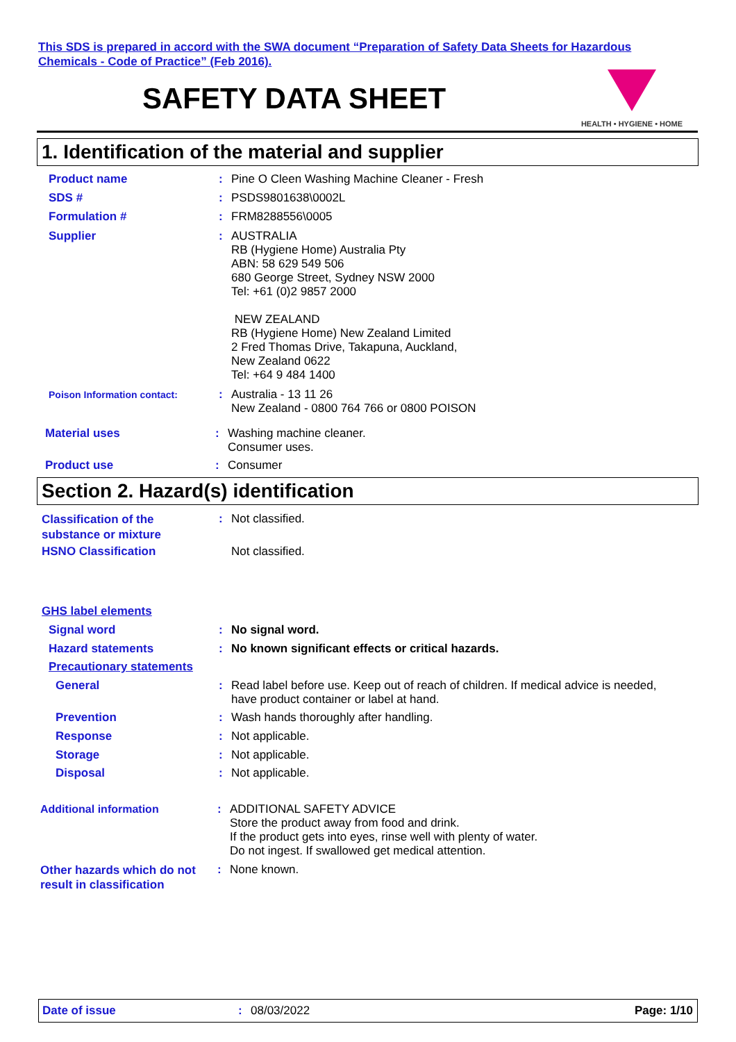This SDS is prepared in accord with the SWA document “Preparation of Safety Data Sheets for Hazardous
Chemicals - Code of Practice” (Feb 2016).
SAFETY DATA SHEET
HEALTH • HYGIENE • HOME
1. Identification of the material and supplier
Product name: Pine O Cleen Washing Machine Cleaner - Fresh
SDS #: PSDS9801638\0002L
Formulation #: FRM8288556\0005
Supplier: AUSTRALIA
RB (Hygiene Home) Australia Pty
ABN: 58 629 549 506
680 George Street, Sydney NSW 2000
Tel: +61 (0)2 9857 2000
NEW ZEALAND
RB (Hygiene Home) New Zealand Limited
2 Fred Thomas Drive, Takapuna, Auckland,
New Zealand 0622
Tel: +64 9 484 1400
Poison Information contact:: Australia - 13 11 26
New Zealand - 0800 764 766 or 0800 POISON
Material uses: Washing machine cleaner.
Consumer uses.
Product use: Consumer
Section 2. Hazard(s) identification
Classification of the
substance or mixture: Not classified.
HSNO Classification Not classified.
GHS label elements
Signal word: No signal word.
Hazard statements: No known significant effects or critical hazards.
Precautionary statements
General: Read label before use. Keep out of reach of children. If medical advice is needed,
have product container or label at hand.
Prevention: Wash hands thoroughly after handling.
Response: Not applicable.
Storage: Not applicable.
Disposal: Not applicable.
Additional information: ADDITIONAL SAFETY ADVICE
Store the product away from food and drink.
If the product gets into eyes, rinse well with plenty of water.
Do not ingest. If swallowed get medical attention.
Other hazards which do not
result in classification: None known.
Date of issue: 08/03/2022 Page: 1/10